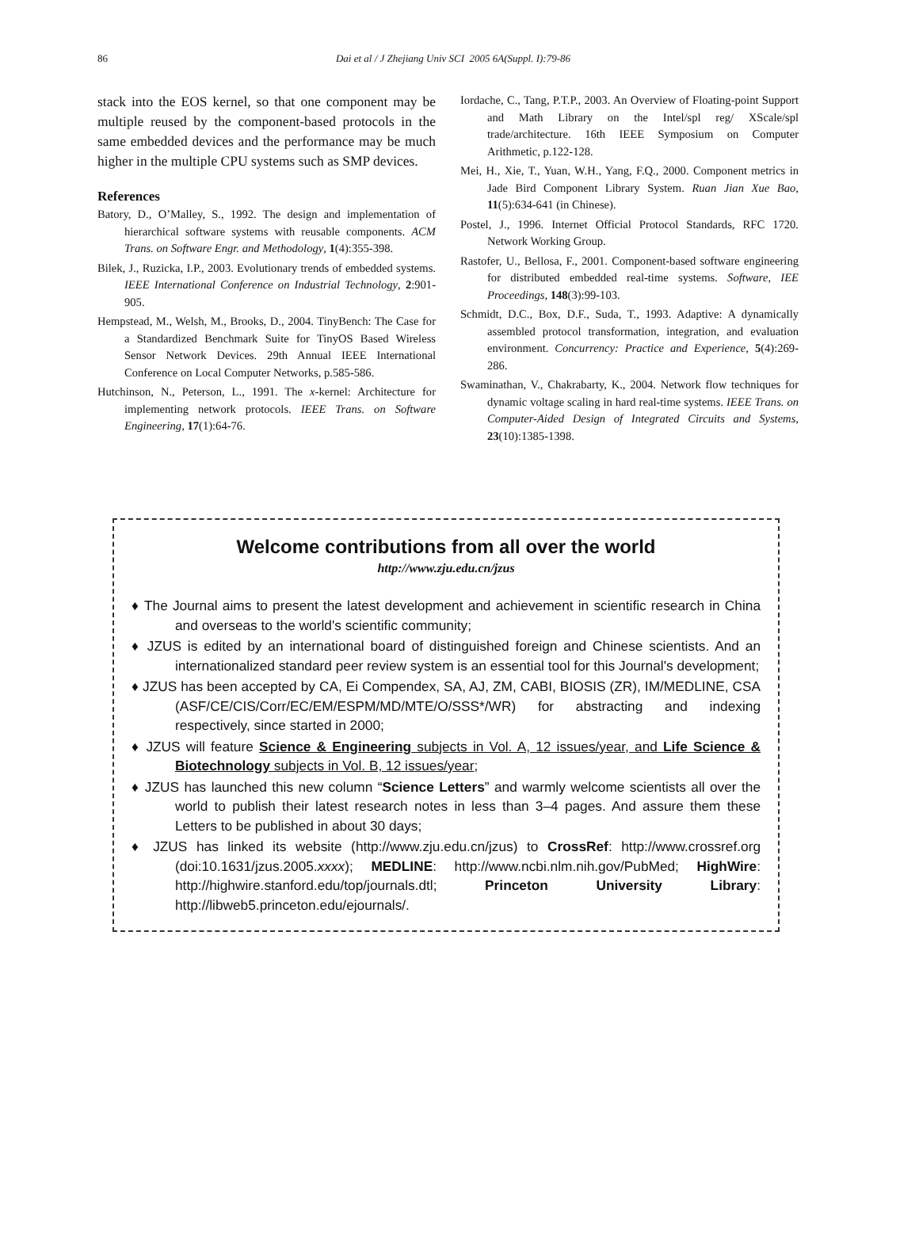86
Dai et al / J Zhejiang Univ SCI 2005 6A(Suppl. I):79-86
stack into the EOS kernel, so that one component may be multiple reused by the component-based protocols in the same embedded devices and the performance may be much higher in the multiple CPU systems such as SMP devices.
References
Batory, D., O’Malley, S., 1992. The design and implementation of hierarchical software systems with reusable components. ACM Trans. on Software Engr. and Methodology, 1(4):355-398.
Bilek, J., Ruzicka, I.P., 2003. Evolutionary trends of embedded systems. IEEE International Conference on Industrial Technology, 2:901-905.
Hempstead, M., Welsh, M., Brooks, D., 2004. TinyBench: The Case for a Standardized Benchmark Suite for TinyOS Based Wireless Sensor Network Devices. 29th Annual IEEE International Conference on Local Computer Networks, p.585-586.
Hutchinson, N., Peterson, L., 1991. The x-kernel: Architecture for implementing network protocols. IEEE Trans. on Software Engineering, 17(1):64-76.
Iordache, C., Tang, P.T.P., 2003. An Overview of Floating-point Support and Math Library on the Intel/spl reg/ XScale/spl trade/architecture. 16th IEEE Symposium on Computer Arithmetic, p.122-128.
Mei, H., Xie, T., Yuan, W.H., Yang, F.Q., 2000. Component metrics in Jade Bird Component Library System. Ruan Jian Xue Bao, 11(5):634-641 (in Chinese).
Postel, J., 1996. Internet Official Protocol Standards, RFC 1720. Network Working Group.
Rastofer, U., Bellosa, F., 2001. Component-based software engineering for distributed embedded real-time systems. Software, IEE Proceedings, 148(3):99-103.
Schmidt, D.C., Box, D.F., Suda, T., 1993. Adaptive: A dynamically assembled protocol transformation, integration, and evaluation environment. Concurrency: Practice and Experience, 5(4):269-286.
Swaminathan, V., Chakrabarty, K., 2004. Network flow techniques for dynamic voltage scaling in hard real-time systems. IEEE Trans. on Computer-Aided Design of Integrated Circuits and Systems, 23(10):1385-1398.
Welcome contributions from all over the world
http://www.zju.edu.cn/jzus
♦ The Journal aims to present the latest development and achievement in scientific research in China and overseas to the world's scientific community;
♦ JZUS is edited by an international board of distinguished foreign and Chinese scientists. And an internationalized standard peer review system is an essential tool for this Journal's development;
♦ JZUS has been accepted by CA, Ei Compendex, SA, AJ, ZM, CABI, BIOSIS (ZR), IM/MEDLINE, CSA (ASF/CE/CIS/Corr/EC/EM/ESPM/MD/MTE/O/SSS*/WR) for abstracting and indexing respectively, since started in 2000;
♦ JZUS will feature Science & Engineering subjects in Vol. A, 12 issues/year, and Life Science & Biotechnology subjects in Vol. B, 12 issues/year;
♦ JZUS has launched this new column “Science Letters” and warmly welcome scientists all over the world to publish their latest research notes in less than 3–4 pages. And assure them these Letters to be published in about 30 days;
♦ JZUS has linked its website (http://www.zju.edu.cn/jzus) to CrossRef: http://www.crossref.org (doi:10.1631/jzus.2005.xxxx); MEDLINE: http://www.ncbi.nlm.nih.gov/PubMed; HighWire: http://highwire.stanford.edu/top/journals.dtl; Princeton University Library: http://libweb5.princeton.edu/ejournals/.